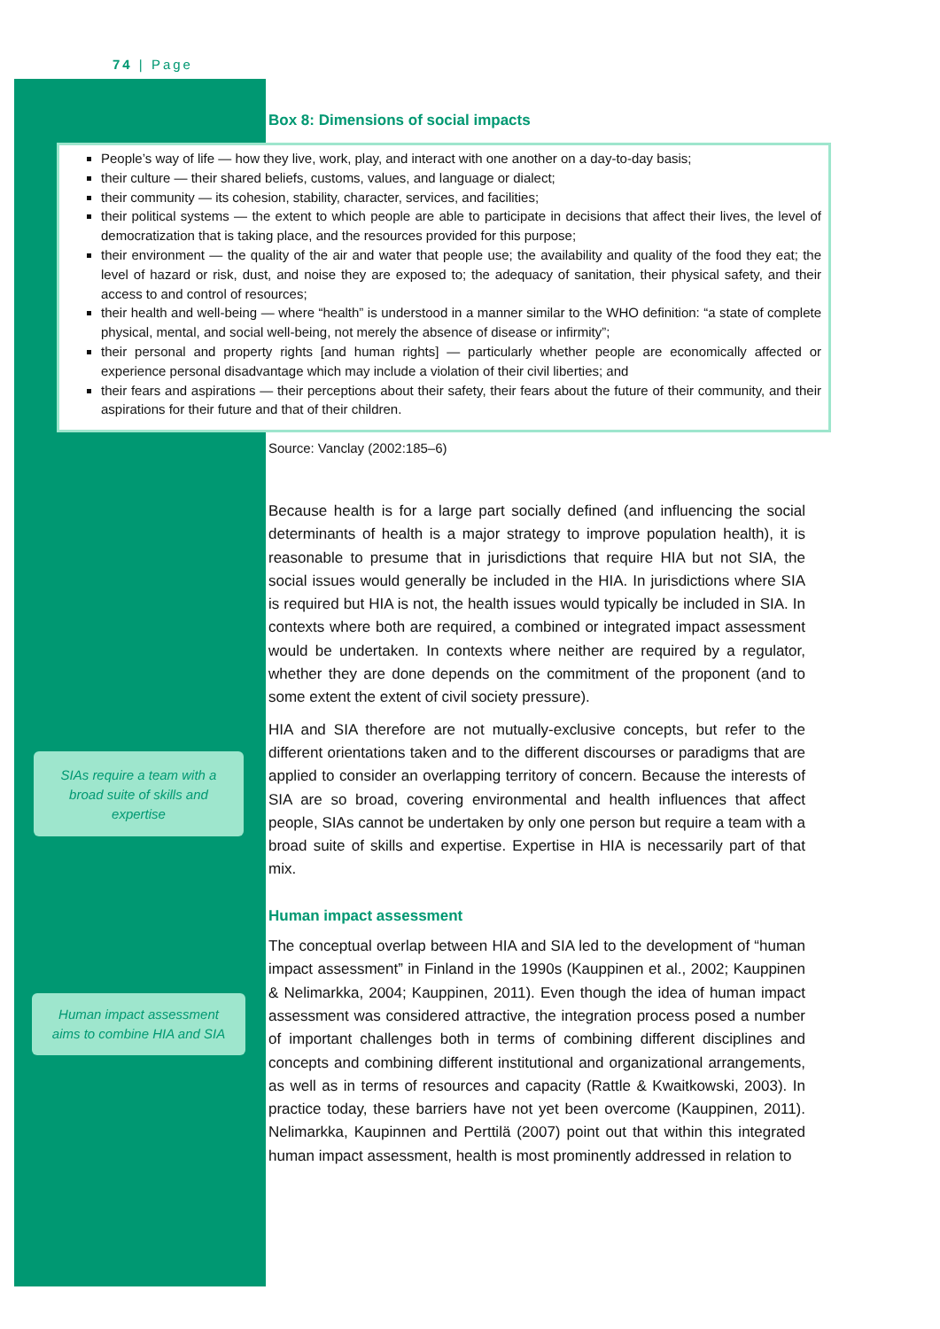74 | Page
Box 8: Dimensions of social impacts
People’s way of life — how they live, work, play, and interact with one another on a day-to-day basis;
their culture — their shared beliefs, customs, values, and language or dialect;
their community — its cohesion, stability, character, services, and facilities;
their political systems — the extent to which people are able to participate in decisions that affect their lives, the level of democratization that is taking place, and the resources provided for this purpose;
their environment — the quality of the air and water that people use; the availability and quality of the food they eat; the level of hazard or risk, dust, and noise they are exposed to; the adequacy of sanitation, their physical safety, and their access to and control of resources;
their health and well-being — where “health” is understood in a manner similar to the WHO definition: “a state of complete physical, mental, and social well-being, not merely the absence of disease or infirmity”;
their personal and property rights [and human rights] — particularly whether people are economically affected or experience personal disadvantage which may include a violation of their civil liberties; and
their fears and aspirations — their perceptions about their safety, their fears about the future of their community, and their aspirations for their future and that of their children.
Source: Vanclay (2002:185–6)
SIAs require a team with a
broad suite of skills and
expertise
Human impact assessment
aims to combine HIA and SIA
Because health is for a large part socially defined (and influencing the social determinants of health is a major strategy to improve population health), it is reasonable to presume that in jurisdictions that require HIA but not SIA, the social issues would generally be included in the HIA. In jurisdictions where SIA is required but HIA is not, the health issues would typically be included in SIA. In contexts where both are required, a combined or integrated impact assessment would be undertaken. In contexts where neither are required by a regulator, whether they are done depends on the commitment of the proponent (and to some extent the extent of civil society pressure).
HIA and SIA therefore are not mutually-exclusive concepts, but refer to the different orientations taken and to the different discourses or paradigms that are applied to consider an overlapping territory of concern. Because the interests of SIA are so broad, covering environmental and health influences that affect people, SIAs cannot be undertaken by only one person but require a team with a broad suite of skills and expertise. Expertise in HIA is necessarily part of that mix.
Human impact assessment
The conceptual overlap between HIA and SIA led to the development of “human impact assessment” in Finland in the 1990s (Kauppinen et al., 2002; Kauppinen & Nelimarkka, 2004; Kauppinen, 2011). Even though the idea of human impact assessment was considered attractive, the integration process posed a number of important challenges both in terms of combining different disciplines and concepts and combining different institutional and organizational arrangements, as well as in terms of resources and capacity (Rattle & Kwaitkowski, 2003). In practice today, these barriers have not yet been overcome (Kauppinen, 2011). Nelimarkka, Kaupinnen and Perttilä (2007) point out that within this integrated human impact assessment, health is most prominently addressed in relation to